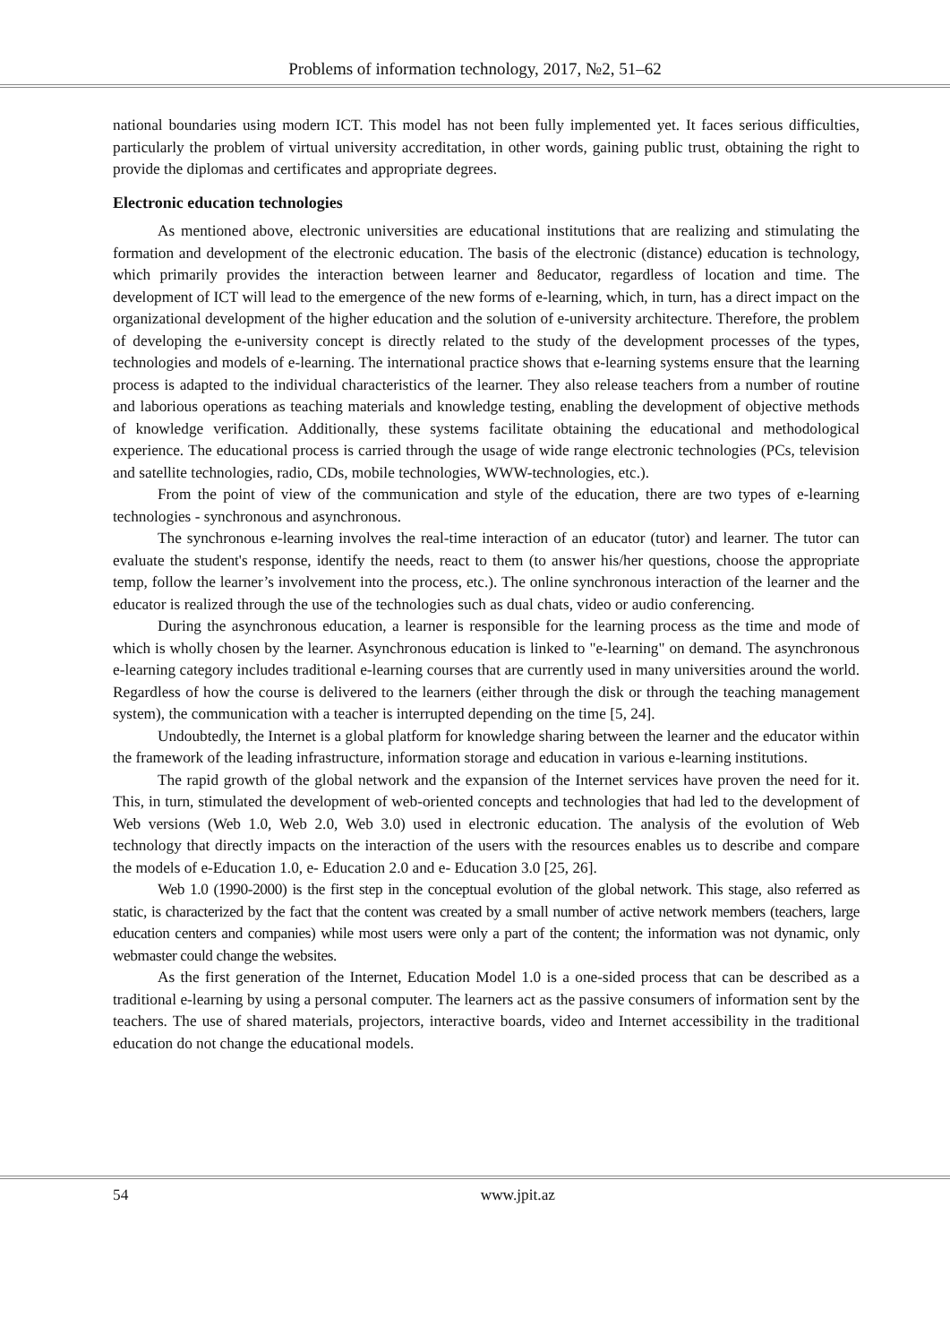Problems of information technology, 2017, №2, 51–62
national boundaries using modern ICT. This model has not been fully implemented yet. It faces serious difficulties, particularly the problem of virtual university accreditation, in other words, gaining public trust, obtaining the right to provide the diplomas and certificates and appropriate degrees.
Electronic education technologies
As mentioned above, electronic universities are educational institutions that are realizing and stimulating the formation and development of the electronic education. The basis of the electronic (distance) education is technology, which primarily provides the interaction between learner and 8educator, regardless of location and time. The development of ICT will lead to the emergence of the new forms of e-learning, which, in turn, has a direct impact on the organizational development of the higher education and the solution of e-university architecture. Therefore, the problem of developing the e-university concept is directly related to the study of the development processes of the types, technologies and models of e-learning. The international practice shows that e-learning systems ensure that the learning process is adapted to the individual characteristics of the learner. They also release teachers from a number of routine and laborious operations as teaching materials and knowledge testing, enabling the development of objective methods of knowledge verification. Additionally, these systems facilitate obtaining the educational and methodological experience. The educational process is carried through the usage of wide range electronic technologies (PCs, television and satellite technologies, radio, CDs, mobile technologies, WWW-technologies, etc.).
From the point of view of the communication and style of the education, there are two types of e-learning technologies - synchronous and asynchronous.
The synchronous e-learning involves the real-time interaction of an educator (tutor) and learner. The tutor can evaluate the student's response, identify the needs, react to them (to answer his/her questions, choose the appropriate temp, follow the learner’s involvement into the process, etc.). The online synchronous interaction of the learner and the educator is realized through the use of the technologies such as dual chats, video or audio conferencing.
During the asynchronous education, a learner is responsible for the learning process as the time and mode of which is wholly chosen by the learner. Asynchronous education is linked to "e-learning" on demand. The asynchronous e-learning category includes traditional e-learning courses that are currently used in many universities around the world. Regardless of how the course is delivered to the learners (either through the disk or through the teaching management system), the communication with a teacher is interrupted depending on the time [5, 24].
Undoubtedly, the Internet is a global platform for knowledge sharing between the learner and the educator within the framework of the leading infrastructure, information storage and education in various e-learning institutions.
The rapid growth of the global network and the expansion of the Internet services have proven the need for it. This, in turn, stimulated the development of web-oriented concepts and technologies that had led to the development of Web versions (Web 1.0, Web 2.0, Web 3.0) used in electronic education. The analysis of the evolution of Web technology that directly impacts on the interaction of the users with the resources enables us to describe and compare the models of e-Education 1.0, e- Education 2.0 and e- Education 3.0 [25, 26].
Web 1.0 (1990-2000) is the first step in the conceptual evolution of the global network. This stage, also referred as static, is characterized by the fact that the content was created by a small number of active network members (teachers, large education centers and companies) while most users were only a part of the content; the information was not dynamic, only webmaster could change the websites.
As the first generation of the Internet, Education Model 1.0 is a one-sided process that can be described as a traditional e-learning by using a personal computer. The learners act as the passive consumers of information sent by the teachers. The use of shared materials, projectors, interactive boards, video and Internet accessibility in the traditional education do not change the educational models.
54 www.jpit.az